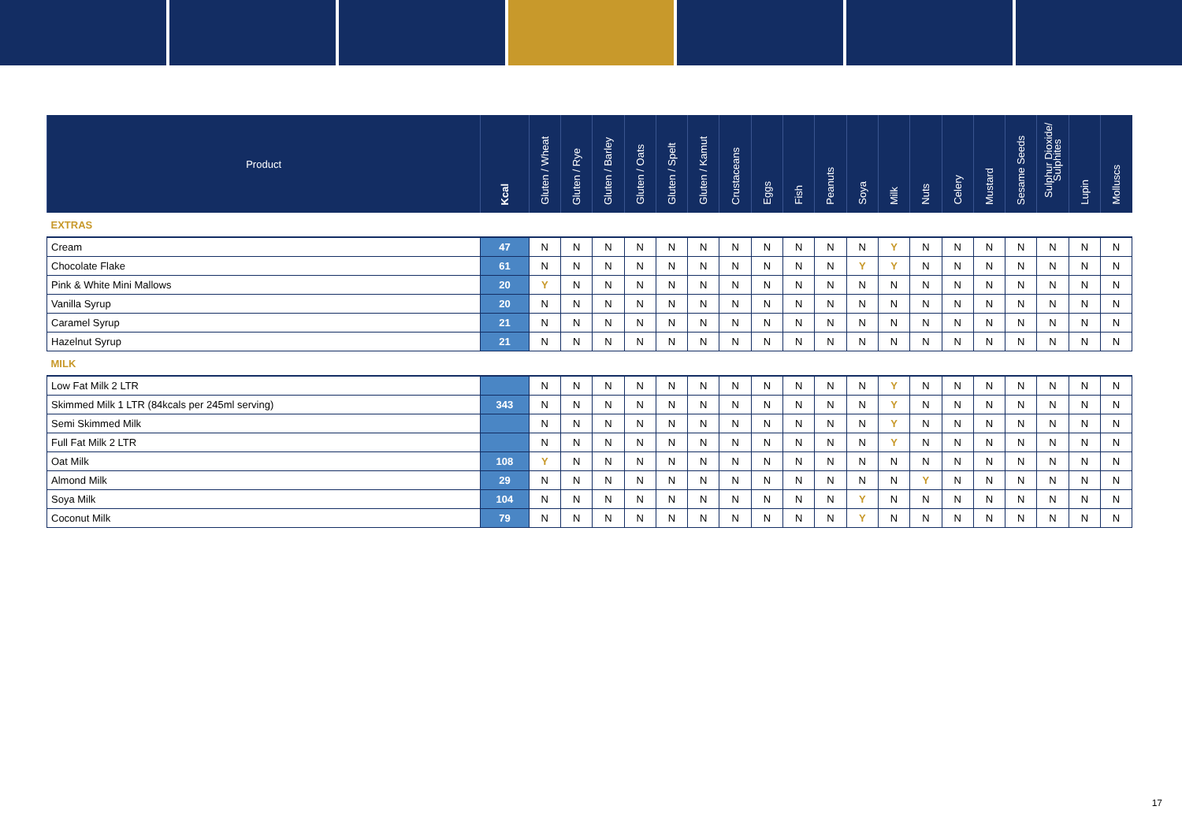| Product | Kcal | Gluten / Wheat | Gluten / Rye | Gluten / Barley | Gluten / Oats | Gluten / Spelt | Gluten / Kamut | Crustaceans | Eggs | Fish | Peanuts | Soya | Milk | Nuts | Celery | Mustard | Sesame Seeds | Sulphur Dioxide/ Sulphites | Lupin | Molluscs |
| --- | --- | --- | --- | --- | --- | --- | --- | --- | --- | --- | --- | --- | --- | --- | --- | --- | --- | --- | --- | --- |
| EXTRAS | | | | | | | | | | | | | | | | | | | | |
| Cream | 47 | N | N | N | N | N | N | N | N | N | N | N | Y | N | N | N | N | N | N | N |
| Chocolate Flake | 61 | N | N | N | N | N | N | N | N | N | N | Y | Y | N | N | N | N | N | N | N |
| Pink & White Mini Mallows | 20 | Y | N | N | N | N | N | N | N | N | N | N | N | N | N | N | N | N | N | N |
| Vanilla Syrup | 20 | N | N | N | N | N | N | N | N | N | N | N | N | N | N | N | N | N | N | N |
| Caramel Syrup | 21 | N | N | N | N | N | N | N | N | N | N | N | N | N | N | N | N | N | N | N |
| Hazelnut Syrup | 21 | N | N | N | N | N | N | N | N | N | N | N | N | N | N | N | N | N | N | N |
| MILK | | | | | | | | | | | | | | | | | | | | |
| Low Fat Milk 2 LTR | | N | N | N | N | N | N | N | N | N | N | N | Y | N | N | N | N | N | N | N |
| Skimmed Milk 1 LTR (84kcals per 245ml serving) | 343 | N | N | N | N | N | N | N | N | N | N | N | Y | N | N | N | N | N | N | N |
| Semi Skimmed Milk | | N | N | N | N | N | N | N | N | N | N | N | Y | N | N | N | N | N | N | N |
| Full Fat Milk 2 LTR | | N | N | N | N | N | N | N | N | N | N | N | Y | N | N | N | N | N | N | N |
| Oat Milk | 108 | Y | N | N | N | N | N | N | N | N | N | N | N | N | N | N | N | N | N | N |
| Almond Milk | 29 | N | N | N | N | N | N | N | N | N | N | N | N | Y | N | N | N | N | N | N |
| Soya Milk | 104 | N | N | N | N | N | N | N | N | N | N | Y | N | N | N | N | N | N | N | N |
| Coconut Milk | 79 | N | N | N | N | N | N | N | N | N | N | Y | N | N | N | N | N | N | N | N |
17